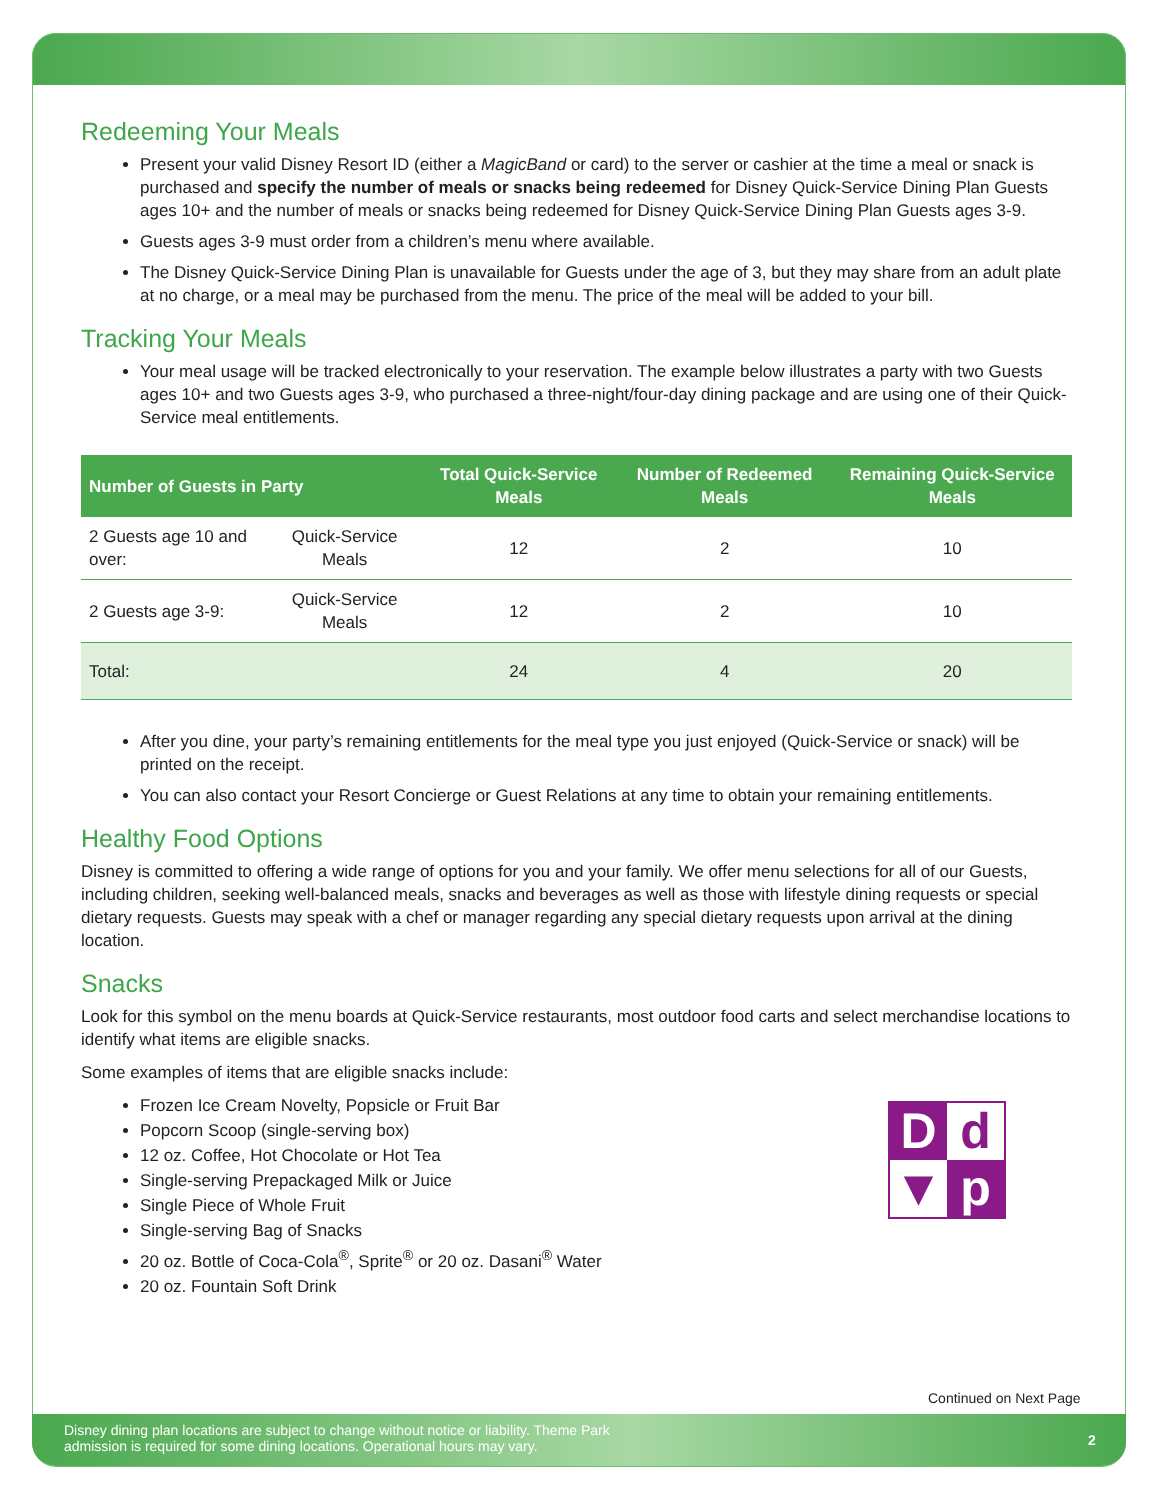Redeeming Your Meals
Present your valid Disney Resort ID (either a MagicBand or card) to the server or cashier at the time a meal or snack is purchased and specify the number of meals or snacks being redeemed for Disney Quick-Service Dining Plan Guests ages 10+ and the number of meals or snacks being redeemed for Disney Quick-Service Dining Plan Guests ages 3-9.
Guests ages 3-9 must order from a children’s menu where available.
The Disney Quick-Service Dining Plan is unavailable for Guests under the age of 3, but they may share from an adult plate at no charge, or a meal may be purchased from the menu. The price of the meal will be added to your bill.
Tracking Your Meals
Your meal usage will be tracked electronically to your reservation. The example below illustrates a party with two Guests ages 10+ and two Guests ages 3-9, who purchased a three-night/four-day dining package and are using one of their Quick-Service meal entitlements.
| Number of Guests in Party | | Total Quick-Service Meals | Number of Redeemed Meals | Remaining Quick-Service Meals |
| --- | --- | --- | --- | --- |
| 2 Guests age 10 and over: | Quick-Service Meals | 12 | 2 | 10 |
| 2 Guests age 3-9: | Quick-Service Meals | 12 | 2 | 10 |
| Total: | | 24 | 4 | 20 |
After you dine, your party’s remaining entitlements for the meal type you just enjoyed (Quick-Service or snack) will be printed on the receipt.
You can also contact your Resort Concierge or Guest Relations at any time to obtain your remaining entitlements.
Healthy Food Options
Disney is committed to offering a wide range of options for you and your family. We offer menu selections for all of our Guests, including children, seeking well-balanced meals, snacks and beverages as well as those with lifestyle dining requests or special dietary requests. Guests may speak with a chef or manager regarding any special dietary requests upon arrival at the dining location.
Snacks
Look for this symbol on the menu boards at Quick-Service restaurants, most outdoor food carts and select merchandise locations to identify what items are eligible snacks.
Dd ▼ p
Some examples of items that are eligible snacks include:
Frozen Ice Cream Novelty, Popsicle or Fruit Bar
Popcorn Scoop (single-serving box)
12 oz. Coffee, Hot Chocolate or Hot Tea
Single-serving Prepackaged Milk or Juice
Single Piece of Whole Fruit
Single-serving Bag of Snacks
20 oz. Bottle of Coca-Cola<sup>®</sup>, Sprite<sup>®</sup> or 20 oz. Dasani<sup>®</sup> Water
20 oz. Fountain Soft Drink
Continued on Next Page
Disney dining plan locations are subject to change without notice or liability. Theme Park admission is required for some dining locations. Operational hours may vary.
2